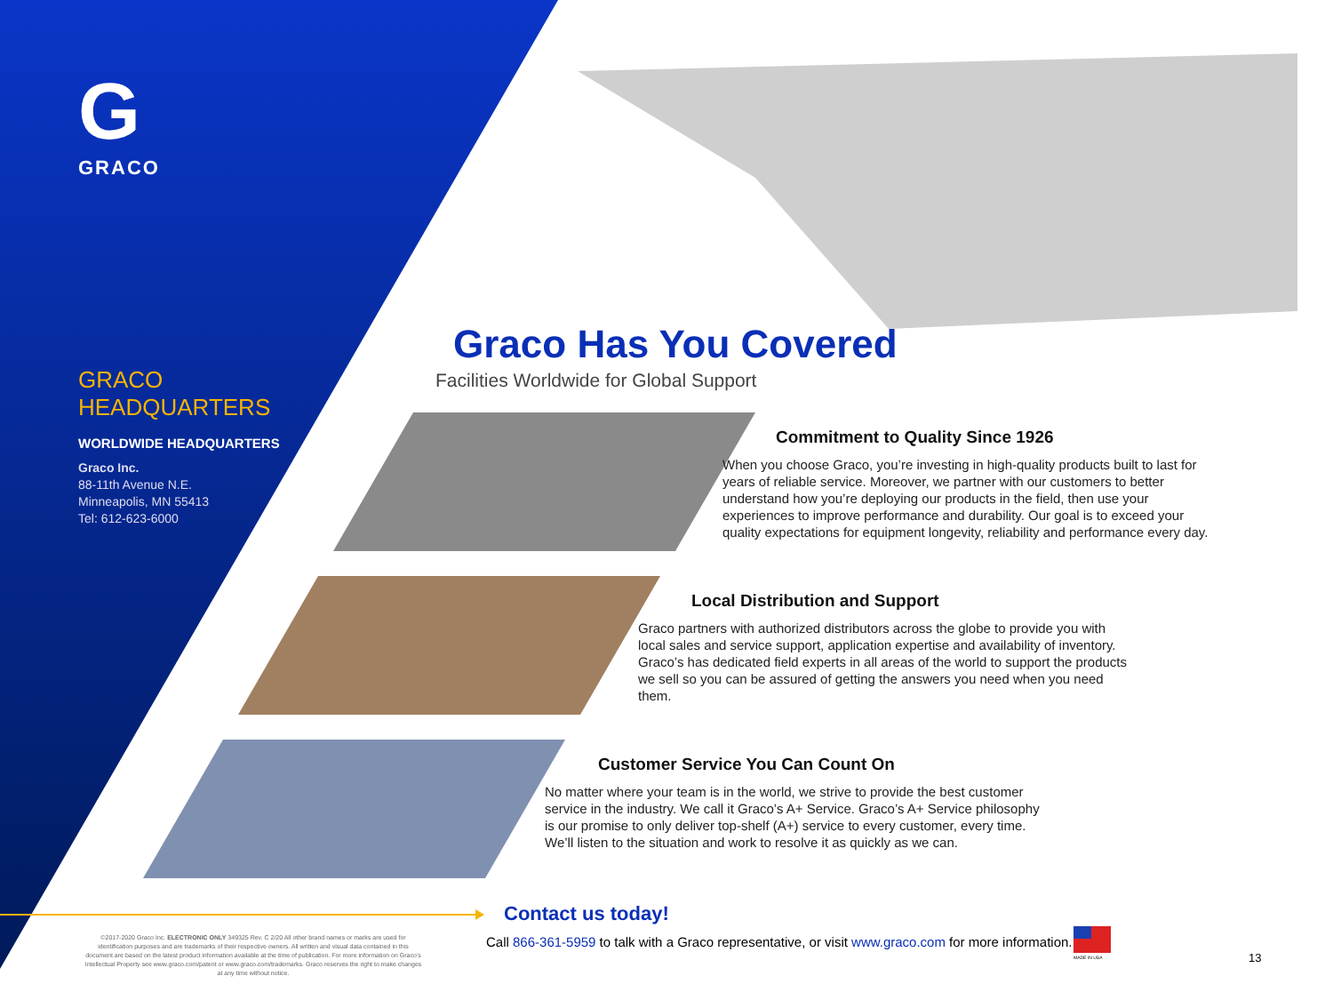G
GRACO
GRACO HEADQUARTERS
WORLDWIDE HEADQUARTERS
Graco Inc.
88-11th Avenue N.E.
Minneapolis, MN 55413
Tel: 612-623-6000
Graco Has You Covered
Facilities Worldwide for Global Support
Commitment to Quality Since 1926
When you choose Graco, you’re investing in high-quality products built to last for years of reliable service. Moreover, we partner with our customers to better understand how you’re deploying our products in the field, then use your experiences to improve performance and durability. Our goal is to exceed your quality expectations for equipment longevity, reliability and performance every day.
Local Distribution and Support
Graco partners with authorized distributors across the globe to provide you with local sales and service support, application expertise and availability of inventory. Graco’s has dedicated field experts in all areas of the world to support the products we sell so you can be assured of getting the answers you need when you need them.
Customer Service You Can Count On
No matter where your team is in the world, we strive to provide the best customer service in the industry. We call it Graco’s A+ Service. Graco’s A+ Service philosophy is our promise to only deliver top-shelf (A+) service to every customer, every time. We’ll listen to the situation and work to resolve it as quickly as we can.
Contact us today!
Call 866-361-5959 to talk with a Graco representative, or visit www.graco.com for more information.
MADE IN USA
©2017-2020 Graco Inc. ELECTRONIC ONLY 349325 Rev. C 2/20 All other brand names or marks are used for identification purposes and are trademarks of their respective owners. All written and visual data contained in this document are based on the latest product information available at the time of publication. For more information on Graco’s Intellectual Property see www.graco.com/patent or www.graco.com/trademarks. Graco reserves the right to make changes at any time without notice.
13